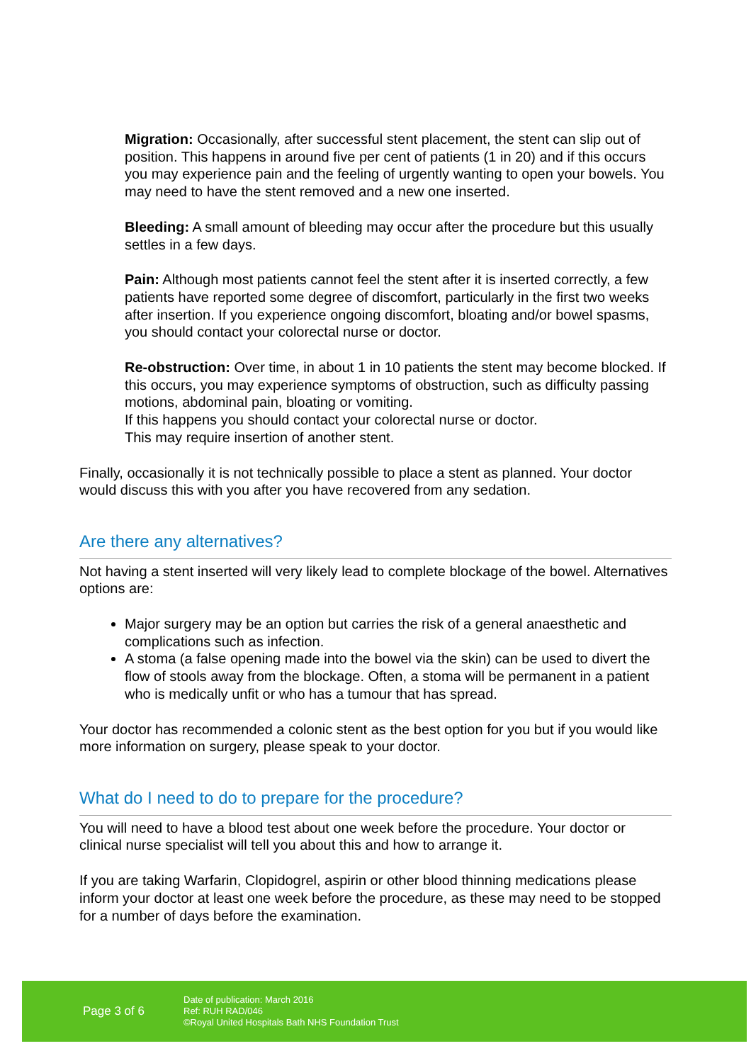Migration: Occasionally, after successful stent placement, the stent can slip out of position. This happens in around five per cent of patients (1 in 20) and if this occurs you may experience pain and the feeling of urgently wanting to open your bowels. You may need to have the stent removed and a new one inserted.
Bleeding: A small amount of bleeding may occur after the procedure but this usually settles in a few days.
Pain: Although most patients cannot feel the stent after it is inserted correctly, a few patients have reported some degree of discomfort, particularly in the first two weeks after insertion. If you experience ongoing discomfort, bloating and/or bowel spasms, you should contact your colorectal nurse or doctor.
Re-obstruction: Over time, in about 1 in 10 patients the stent may become blocked. If this occurs, you may experience symptoms of obstruction, such as difficulty passing motions, abdominal pain, bloating or vomiting.
If this happens you should contact your colorectal nurse or doctor.
This may require insertion of another stent.
Finally, occasionally it is not technically possible to place a stent as planned. Your doctor would discuss this with you after you have recovered from any sedation.
Are there any alternatives?
Not having a stent inserted will very likely lead to complete blockage of the bowel. Alternatives options are:
Major surgery may be an option but carries the risk of a general anaesthetic and complications such as infection.
A stoma (a false opening made into the bowel via the skin) can be used to divert the flow of stools away from the blockage. Often, a stoma will be permanent in a patient who is medically unfit or who has a tumour that has spread.
Your doctor has recommended a colonic stent as the best option for you but if you would like more information on surgery, please speak to your doctor.
What do I need to do to prepare for the procedure?
You will need to have a blood test about one week before the procedure. Your doctor or clinical nurse specialist will tell you about this and how to arrange it.
If you are taking Warfarin, Clopidogrel, aspirin or other blood thinning medications please inform your doctor at least one week before the procedure, as these may need to be stopped for a number of days before the examination.
Page 3 of 6
Date of publication: March 2016
Ref: RUH RAD/046
©Royal United Hospitals Bath NHS Foundation Trust